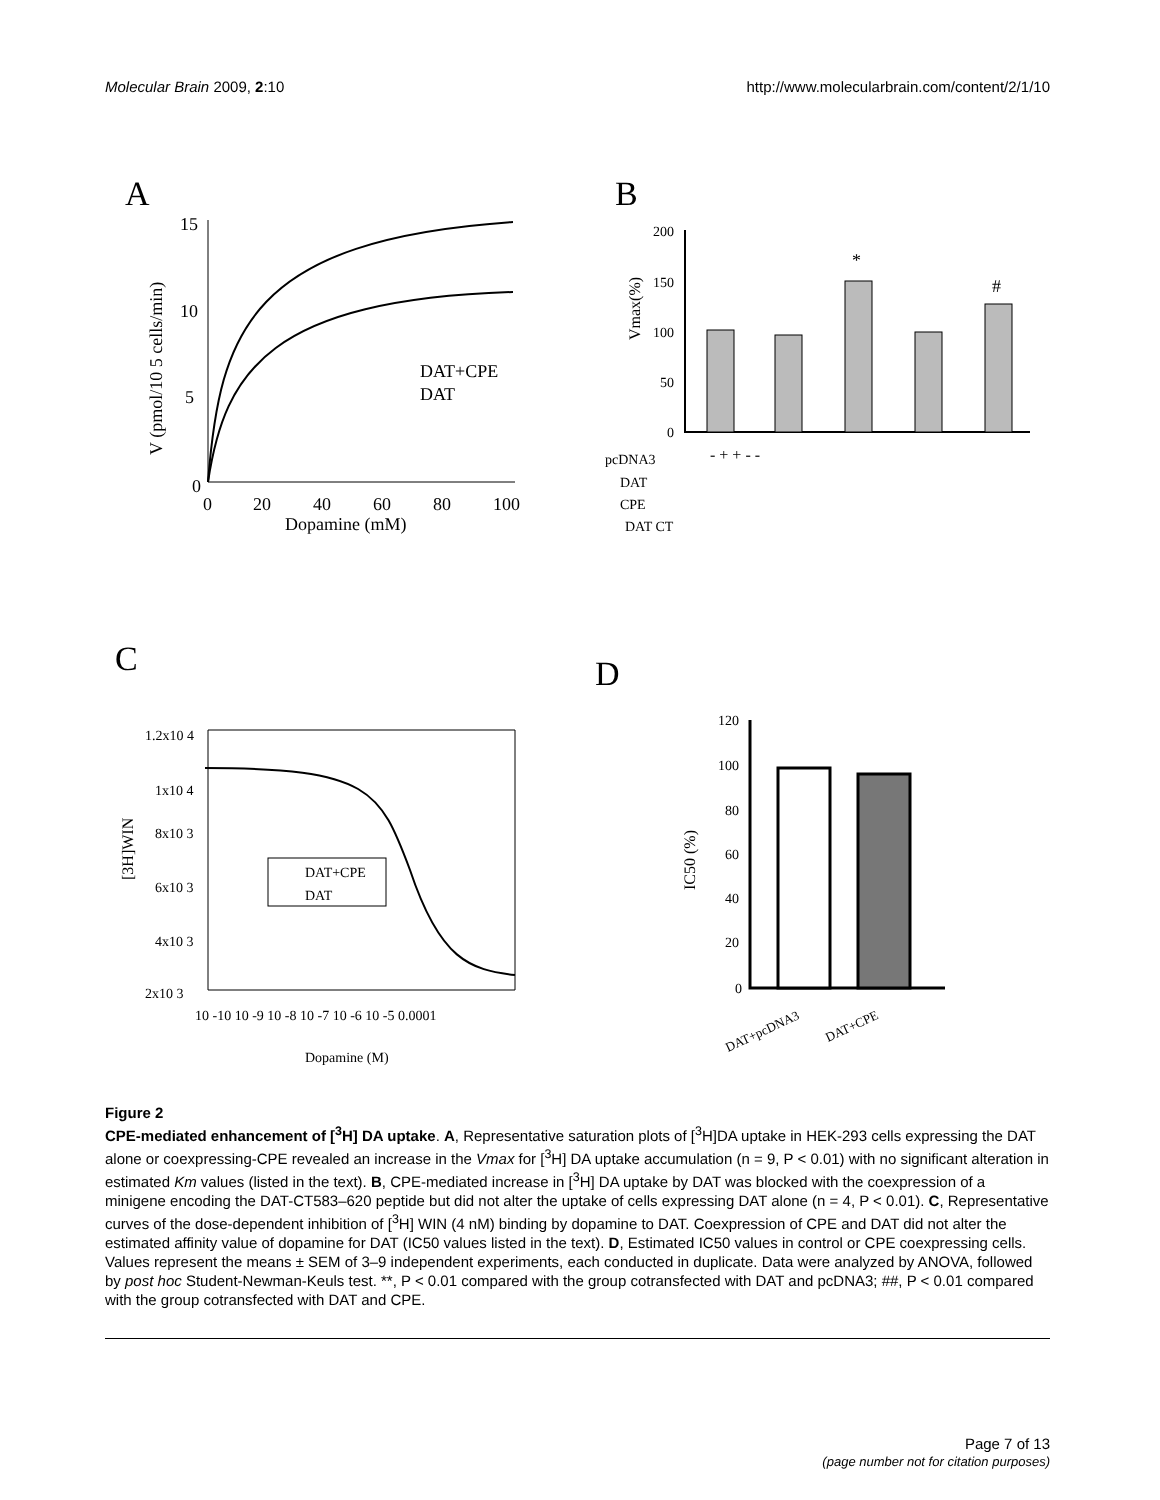Molecular Brain 2009, 2:10 http://www.molecularbrain.com/content/2/1/10
A
B
C
D
15
10
5
0
0
20
40
60
80
100
Dopamine (mM)
V (pmol/10 5 cells/min)
DAT+CPE
DAT
200
150
100
50
0
*
#
Vmax(%)
pcDNA3
DAT
CPE
DAT CT
- + + - -
1.2x10 4
1x10 4
8x10 3
6x10 3
4x10 3
2x10 3
10 -10 10 -9 10 -8 10 -7 10 -6 10 -5 0.0001
Dopamine (M)
[3H]WIN
DAT+CPE
DAT
120
100
80
60
40
20
0
IC50 (%)
DAT+pcDNA3
DAT+CPE
Figure 2
CPE-mediated enhancement of [<sup>3</sup>H] DA uptake. A, Representative saturation plots of [<sup>3</sup>H]DA uptake in HEK-293 cells expressing the DAT alone or coexpressing-CPE revealed an increase in the Vmax for [<sup>3</sup>H] DA uptake accumulation (n = 9, P < 0.01) with no significant alteration in estimated Km values (listed in the text). B, CPE-mediated increase in [<sup>3</sup>H] DA uptake by DAT was blocked with the coexpression of a minigene encoding the DAT-CT583–620 peptide but did not alter the uptake of cells expressing DAT alone (n = 4, P < 0.01). C, Representative curves of the dose-dependent inhibition of [<sup>3</sup>H] WIN (4 nM) binding by dopamine to DAT. Coexpression of CPE and DAT did not alter the estimated affinity value of dopamine for DAT (IC50 values listed in the text). D, Estimated IC50 values in control or CPE coexpressing cells. Values represent the means ± SEM of 3–9 independent experiments, each conducted in duplicate. Data were analyzed by ANOVA, followed by post hoc Student-Newman-Keuls test. **, P < 0.01 compared with the group cotransfected with DAT and pcDNA3; ##, P < 0.01 compared with the group cotransfected with DAT and CPE.
Page 7 of 13
(page number not for citation purposes)